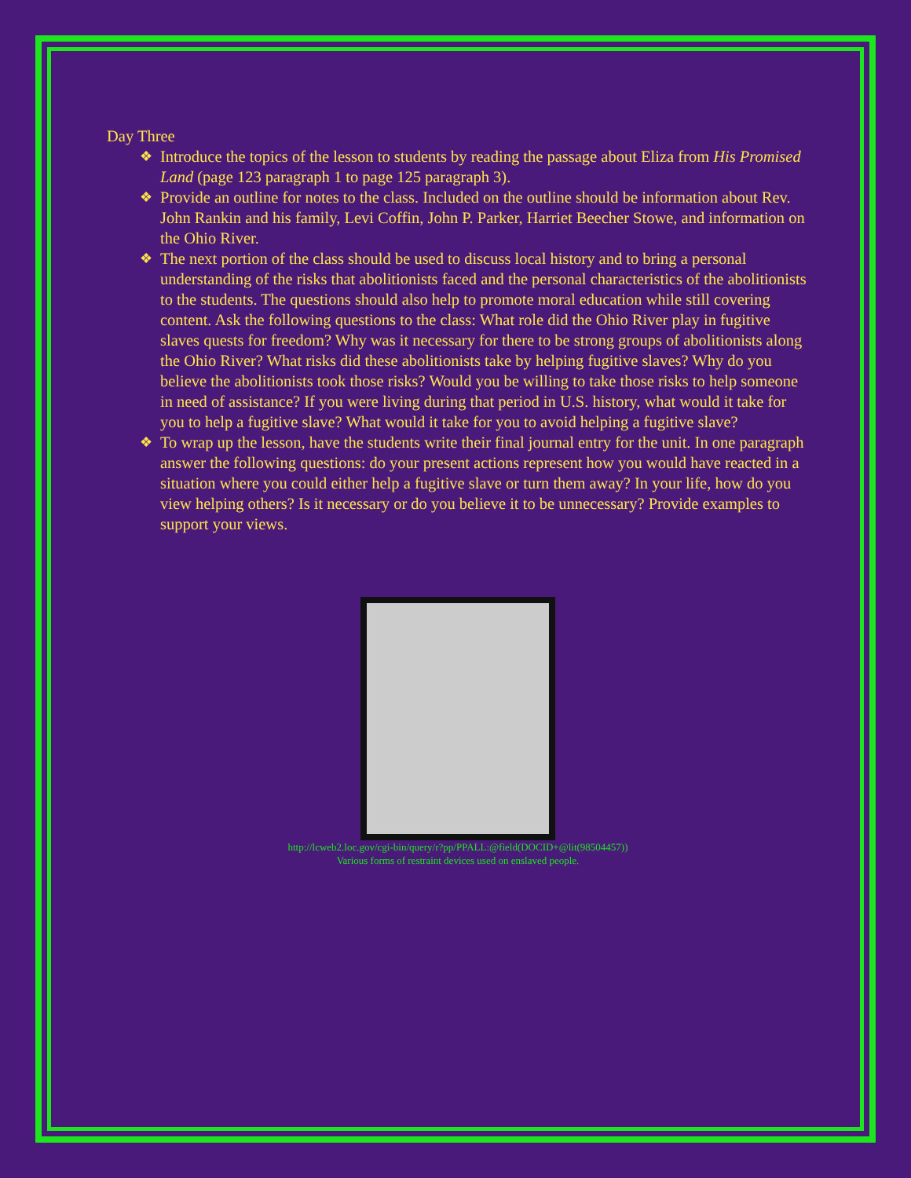Day Three
❖ Introduce the topics of the lesson to students by reading the passage about Eliza from His Promised Land (page 123 paragraph 1 to page 125 paragraph 3).
❖ Provide an outline for notes to the class. Included on the outline should be information about Rev. John Rankin and his family, Levi Coffin, John P. Parker, Harriet Beecher Stowe, and information on the Ohio River.
❖ The next portion of the class should be used to discuss local history and to bring a personal understanding of the risks that abolitionists faced and the personal characteristics of the abolitionists to the students. The questions should also help to promote moral education while still covering content. Ask the following questions to the class: What role did the Ohio River play in fugitive slaves quests for freedom? Why was it necessary for there to be strong groups of abolitionists along the Ohio River? What risks did these abolitionists take by helping fugitive slaves? Why do you believe the abolitionists took those risks? Would you be willing to take those risks to help someone in need of assistance? If you were living during that period in U.S. history, what would it take for you to help a fugitive slave? What would it take for you to avoid helping a fugitive slave?
❖ To wrap up the lesson, have the students write their final journal entry for the unit. In one paragraph answer the following questions: do your present actions represent how you would have reacted in a situation where you could either help a fugitive slave or turn them away? In your life, how do you view helping others? Is it necessary or do you believe it to be unnecessary? Provide examples to support your views.
http://lcweb2.loc.gov/cgi-bin/query/r?pp/PPALL:@field(DOCID+@lit(98504457))
Various forms of restraint devices used on enslaved people.